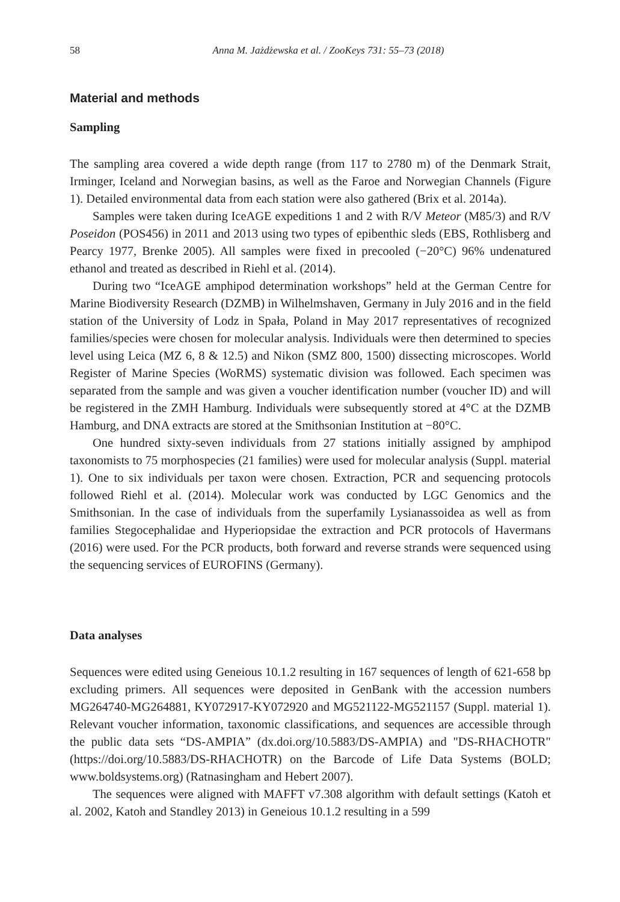58
Anna M. Jażdżewska et al. / ZooKeys 731: 55–73 (2018)
Material and methods
Sampling
The sampling area covered a wide depth range (from 117 to 2780 m) of the Denmark Strait, Irminger, Iceland and Norwegian basins, as well as the Faroe and Norwegian Channels (Figure 1). Detailed environmental data from each station were also gathered (Brix et al. 2014a).
Samples were taken during IceAGE expeditions 1 and 2 with R/V Meteor (M85/3) and R/V Poseidon (POS456) in 2011 and 2013 using two types of epibenthic sleds (EBS, Rothlisberg and Pearcy 1977, Brenke 2005). All samples were fixed in precooled (−20°C) 96% undenatured ethanol and treated as described in Riehl et al. (2014).
During two “IceAGE amphipod determination workshops” held at the German Centre for Marine Biodiversity Research (DZMB) in Wilhelmshaven, Germany in July 2016 and in the field station of the University of Lodz in Spała, Poland in May 2017 representatives of recognized families/species were chosen for molecular analysis. Individuals were then determined to species level using Leica (MZ 6, 8 & 12.5) and Nikon (SMZ 800, 1500) dissecting microscopes. World Register of Marine Species (WoRMS) systematic division was followed. Each specimen was separated from the sample and was given a voucher identification number (voucher ID) and will be registered in the ZMH Hamburg. Individuals were subsequently stored at 4°C at the DZMB Hamburg, and DNA extracts are stored at the Smithsonian Institution at −80°C.
One hundred sixty-seven individuals from 27 stations initially assigned by amphipod taxonomists to 75 morphospecies (21 families) were used for molecular analysis (Suppl. material 1). One to six individuals per taxon were chosen. Extraction, PCR and sequencing protocols followed Riehl et al. (2014). Molecular work was conducted by LGC Genomics and the Smithsonian. In the case of individuals from the superfamily Lysianassoidea as well as from families Stegocephalidae and Hyperiopsidae the extraction and PCR protocols of Havermans (2016) were used. For the PCR products, both forward and reverse strands were sequenced using the sequencing services of EUROFINS (Germany).
Data analyses
Sequences were edited using Geneious 10.1.2 resulting in 167 sequences of length of 621-658 bp excluding primers. All sequences were deposited in GenBank with the accession numbers MG264740-MG264881, KY072917-KY072920 and MG521122-MG521157 (Suppl. material 1). Relevant voucher information, taxonomic classifications, and sequences are accessible through the public data sets “DS-AMPIA” (dx.doi.org/10.5883/DS-AMPIA) and "DS-RHACHOTR" (https://doi.org/10.5883/DS-RHACHOTR) on the Barcode of Life Data Systems (BOLD; www.boldsystems.org) (Ratnasingham and Hebert 2007).
The sequences were aligned with MAFFT v7.308 algorithm with default settings (Katoh et al. 2002, Katoh and Standley 2013) in Geneious 10.1.2 resulting in a 599